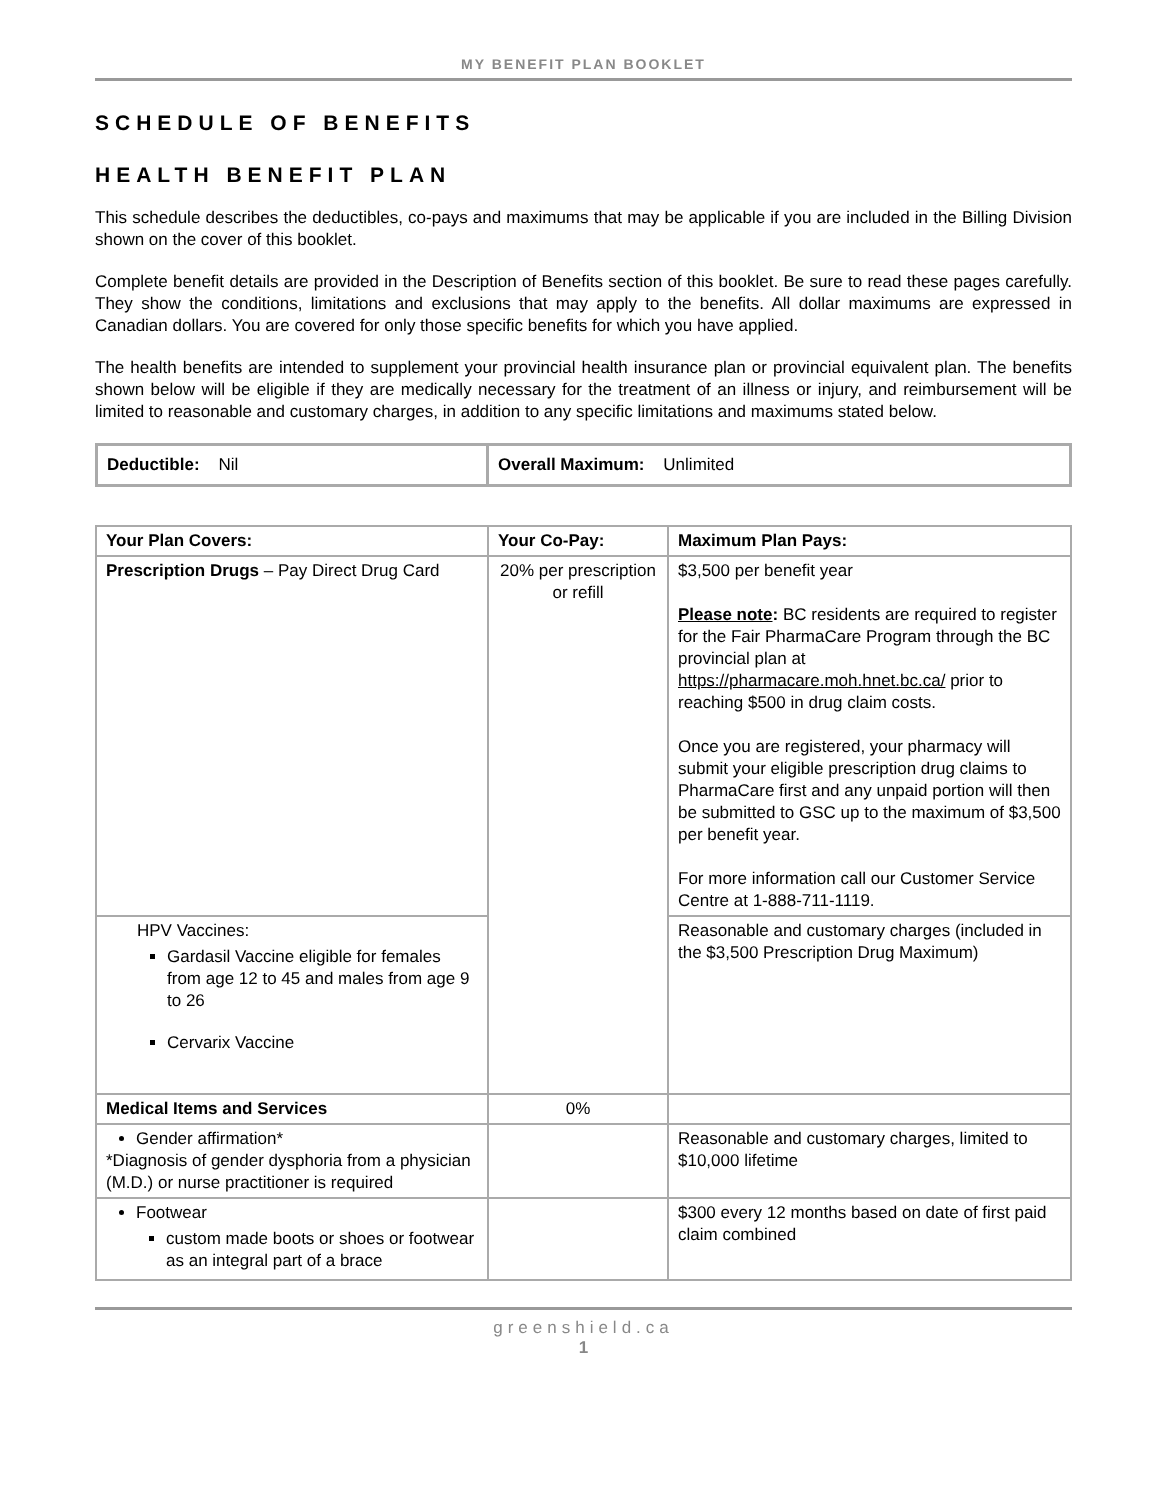MY BENEFIT PLAN BOOKLET
SCHEDULE OF BENEFITS
HEALTH BENEFIT PLAN
This schedule describes the deductibles, co-pays and maximums that may be applicable if you are included in the Billing Division shown on the cover of this booklet.
Complete benefit details are provided in the Description of Benefits section of this booklet. Be sure to read these pages carefully. They show the conditions, limitations and exclusions that may apply to the benefits. All dollar maximums are expressed in Canadian dollars. You are covered for only those specific benefits for which you have applied.
The health benefits are intended to supplement your provincial health insurance plan or provincial equivalent plan. The benefits shown below will be eligible if they are medically necessary for the treatment of an illness or injury, and reimbursement will be limited to reasonable and customary charges, in addition to any specific limitations and maximums stated below.
| Deductible: Nil | Overall Maximum: Unlimited |
| Your Plan Covers: | Your Co-Pay: | Maximum Plan Pays: |
| --- | --- | --- |
| Prescription Drugs – Pay Direct Drug Card | 20% per prescription or refill | $3,500 per benefit year Please note : BC residents are required to register for the Fair PharmaCare Program through the BC provincial plan at https://pharmacare.moh.hnet.bc.ca/ prior to reaching $500 in drug claim costs. Once you are registered, your pharmacy will submit your eligible prescription drug claims to PharmaCare first and any unpaid portion will then be submitted to GSC up to the maximum of $3,500 per benefit year. For more information call our Customer Service Centre at 1-888-711-1119. |
| HPV Vaccines: Gardasil Vaccine eligible for females from age 12 to 45 and males from age 9 to 26 Cervarix Vaccine | | Reasonable and customary charges (included in the $3,500 Prescription Drug Maximum) |
| Medical Items and Services | 0% | |
| Gender affirmation* *Diagnosis of gender dysphoria from a physician (M.D.) or nurse practitioner is required | | Reasonable and customary charges, limited to $10,000 lifetime |
| Footwear custom made boots or shoes or footwear as an integral part of a brace | | $300 every 12 months based on date of first paid claim combined |
greenshield.ca
1